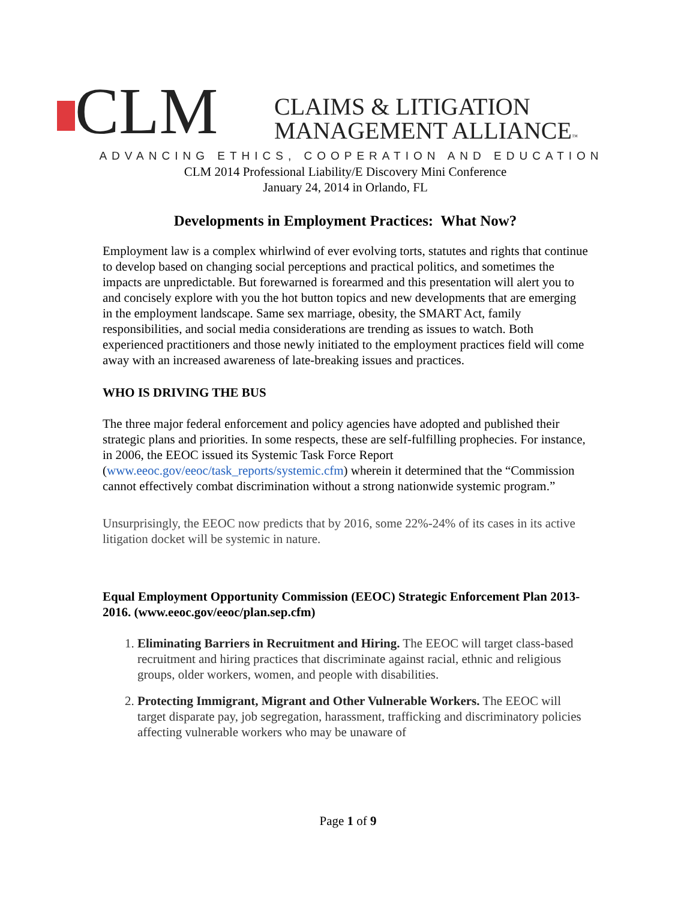CLM
CLAIMS & LITIGATION
MANAGEMENT ALLIANCE™
ADVANCING ETHICS, COOPERATION AND EDUCATION
CLM 2014 Professional Liability/E Discovery Mini Conference
January 24, 2014 in Orlando, FL
Developments in Employment Practices: What Now?
Employment law is a complex whirlwind of ever evolving torts, statutes and rights that continue to develop based on changing social perceptions and practical politics, and sometimes the impacts are unpredictable. But forewarned is forearmed and this presentation will alert you to and concisely explore with you the hot button topics and new developments that are emerging in the employment landscape. Same sex marriage, obesity, the SMART Act, family responsibilities, and social media considerations are trending as issues to watch. Both experienced practitioners and those newly initiated to the employment practices field will come away with an increased awareness of late-breaking issues and practices.
WHO IS DRIVING THE BUS
The three major federal enforcement and policy agencies have adopted and published their strategic plans and priorities. In some respects, these are self-fulfilling prophecies. For instance, in 2006, the EEOC issued its Systemic Task Force Report (www.eeoc.gov/eeoc/task_reports/systemic.cfm) wherein it determined that the “Commission cannot effectively combat discrimination without a strong nationwide systemic program.”
Unsurprisingly, the EEOC now predicts that by 2016, some 22%-24% of its cases in its active litigation docket will be systemic in nature.
Equal Employment Opportunity Commission (EEOC) Strategic Enforcement Plan 2013-2016. (www.eeoc.gov/eeoc/plan.sep.cfm)
1. Eliminating Barriers in Recruitment and Hiring. The EEOC will target class-based recruitment and hiring practices that discriminate against racial, ethnic and religious groups, older workers, women, and people with disabilities.
2. Protecting Immigrant, Migrant and Other Vulnerable Workers. The EEOC will target disparate pay, job segregation, harassment, trafficking and discriminatory policies affecting vulnerable workers who may be unaware of
Page 1 of 9